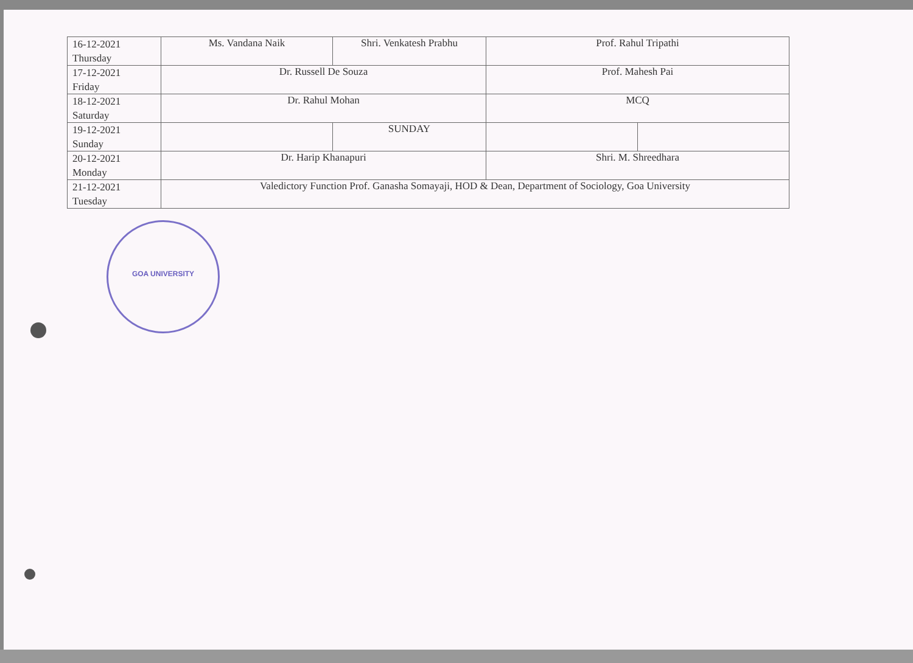| 16-12-2021 Thursday | Ms. Vandana Naik | Shri. Venkatesh Prabhu | Prof. Rahul Tripathi | |
| 17-12-2021 Friday | Dr. Russell De Souza | | Prof. Mahesh Pai | |
| 18-12-2021 Saturday | Dr. Rahul Mohan | | MCQ | |
| 19-12-2021 Sunday | | SUNDAY | | |
| 20-12-2021 Monday | Dr. Harip Khanapuri | | Shri. M. Shreedhara | |
| 21-12-2021 Tuesday | Valedictory Function Prof. Ganasha Somayaji, HOD & Dean, Department of Sociology, Goa University | | | |
GOA UNIVERSITY